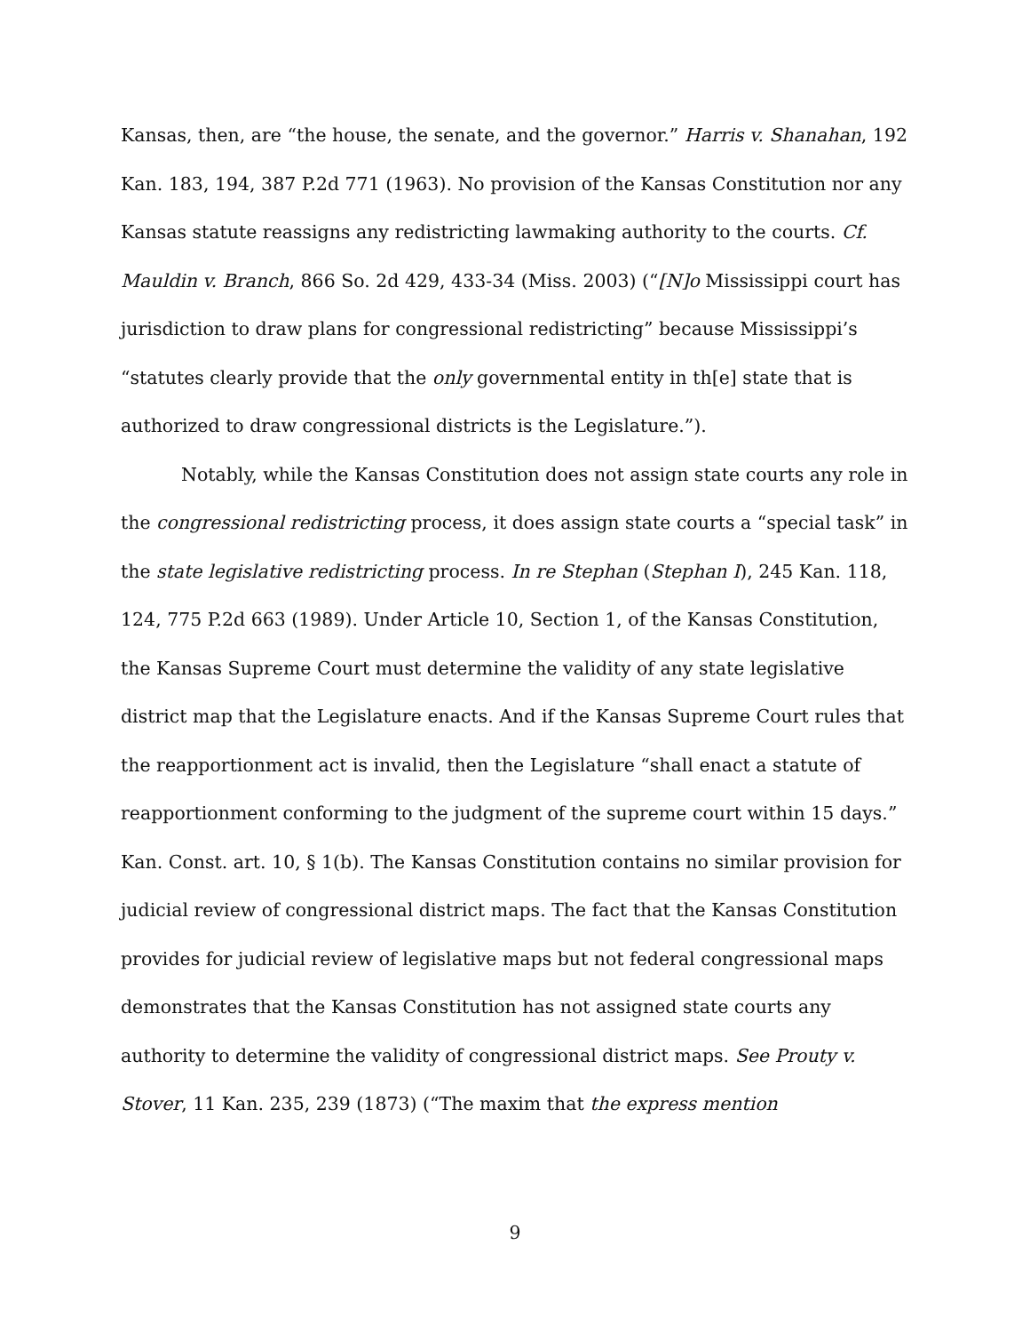Kansas, then, are “the house, the senate, and the governor.” Harris v. Shanahan, 192 Kan. 183, 194, 387 P.2d 771 (1963). No provision of the Kansas Constitution nor any Kansas statute reassigns any redistricting lawmaking authority to the courts. Cf. Mauldin v. Branch, 866 So. 2d 429, 433-34 (Miss. 2003) (“[N]o Mississippi court has jurisdiction to draw plans for congressional redistricting” because Mississippi’s “statutes clearly provide that the only governmental entity in th[e] state that is authorized to draw congressional districts is the Legislature.”).
Notably, while the Kansas Constitution does not assign state courts any role in the congressional redistricting process, it does assign state courts a “special task” in the state legislative redistricting process. In re Stephan (Stephan I), 245 Kan. 118, 124, 775 P.2d 663 (1989). Under Article 10, Section 1, of the Kansas Constitution, the Kansas Supreme Court must determine the validity of any state legislative district map that the Legislature enacts. And if the Kansas Supreme Court rules that the reapportionment act is invalid, then the Legislature “shall enact a statute of reapportionment conforming to the judgment of the supreme court within 15 days.” Kan. Const. art. 10, § 1(b). The Kansas Constitution contains no similar provision for judicial review of congressional district maps. The fact that the Kansas Constitution provides for judicial review of legislative maps but not federal congressional maps demonstrates that the Kansas Constitution has not assigned state courts any authority to determine the validity of congressional district maps. See Prouty v. Stover, 11 Kan. 235, 239 (1873) (“The maxim that the express mention
9